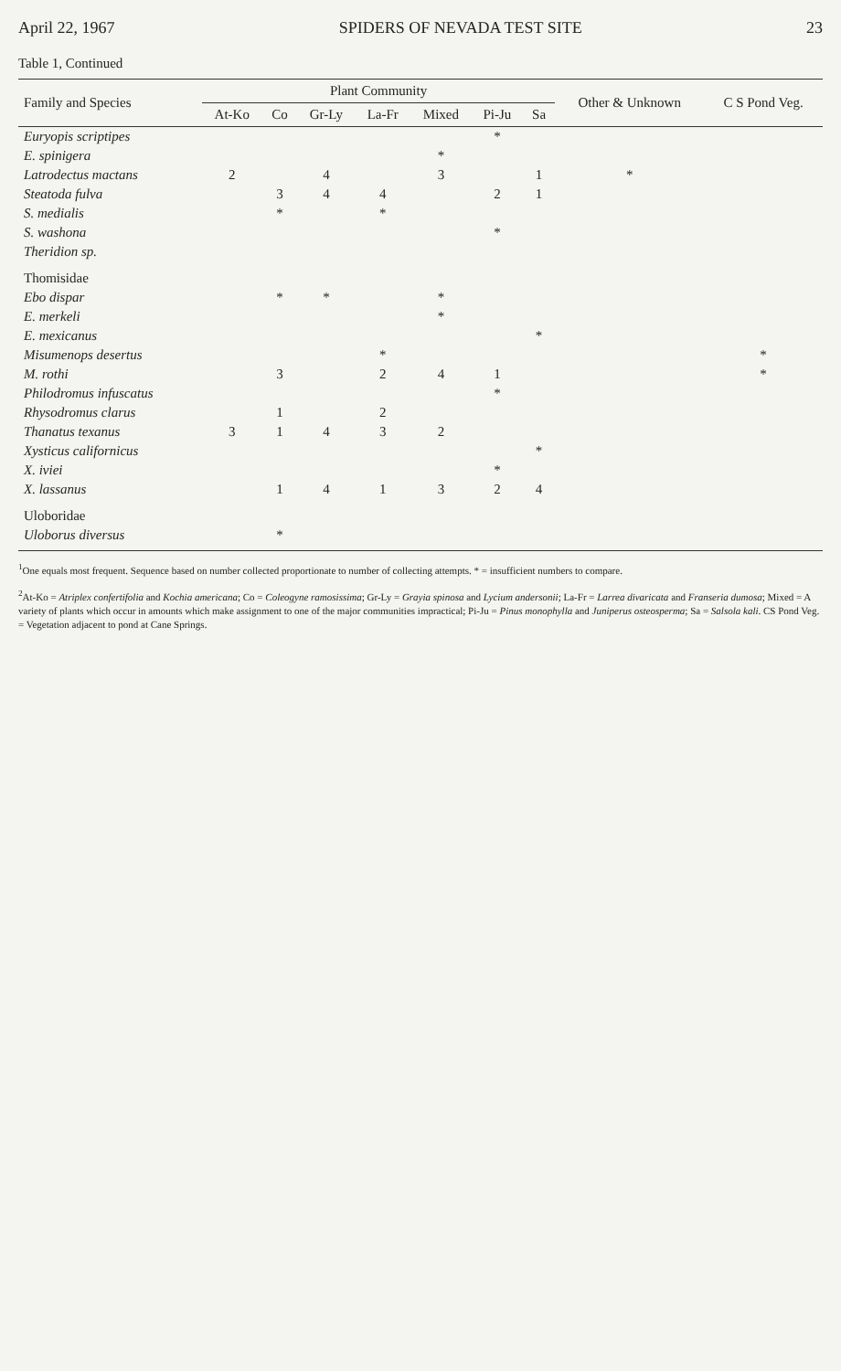April 22, 1967 SPIDERS OF NEVADA TEST SITE 23
Table 1, Continued
| Family and Species | Plant Community | | | | | | | Other & Unknown | C S Pond Veg. |
| --- | --- | --- | --- | --- | --- | --- | --- | --- | --- |
| | At-Ko | Co | Gr-Ly | La-Fr | Mixed | Pi-Ju | Sa | | |
| Euryopis scriptipes | | | | | | * | | | |
| E. spinigera | | | | | * | | | | |
| Latrodectus mactans | 2 | | 4 | | 3 | | 1 | * | |
| Steatoda fulva | | 3 | 4 | 4 | | 2 | 1 | | |
| S. medialis | | * | | * | | | | | |
| S. washona | | | | | | * | | | |
| Theridion sp. | | | | | | | | | |
| Thomisidae | | | | | | | | | |
| Ebo dispar | | * | * | | * | | | | |
| E. merkeli | | | | | * | | | | |
| E. mexicanus | | | | | | | * | | |
| Misumenops desertus | | | | * | | | | | * |
| M. rothi | | 3 | | 2 | 4 | 1 | | | * |
| Philodromus infuscatus | | | | | | * | | | |
| Rhysodromus clarus | | 1 | | 2 | | | | | |
| Thanatus texanus | 3 | 1 | 4 | 3 | 2 | | | | |
| Xysticus californicus | | | | | | | * | | |
| X. iviei | | | | | | * | | | |
| X. lassanus | | 1 | 4 | 1 | 3 | 2 | 4 | | |
| Uloboridae | | | | | | | | | |
| Uloborus diversus | | * | | | | | | | |
<sup>1</sup> One equals most frequent. Sequence based on number collected proportionate to number of collecting attempts. * = insufficient numbers to compare.
<sup>2</sup> At-Ko = Atriplex confertifolia and Kochia americana; Co = Coleogyne ramosissima; Gr-Ly = Grayia spinosa and Lycium andersonii; La-Fr = Larrea divaricata and Franseria dumosa; Mixed = A variety of plants which occur in amounts which make assignment to one of the major communities impractical; Pi-Ju = Pinus monophylla and Juniperus osteosperma; Sa = Salsola kali. CS Pond Veg. = Vegetation adjacent to pond at Cane Springs.